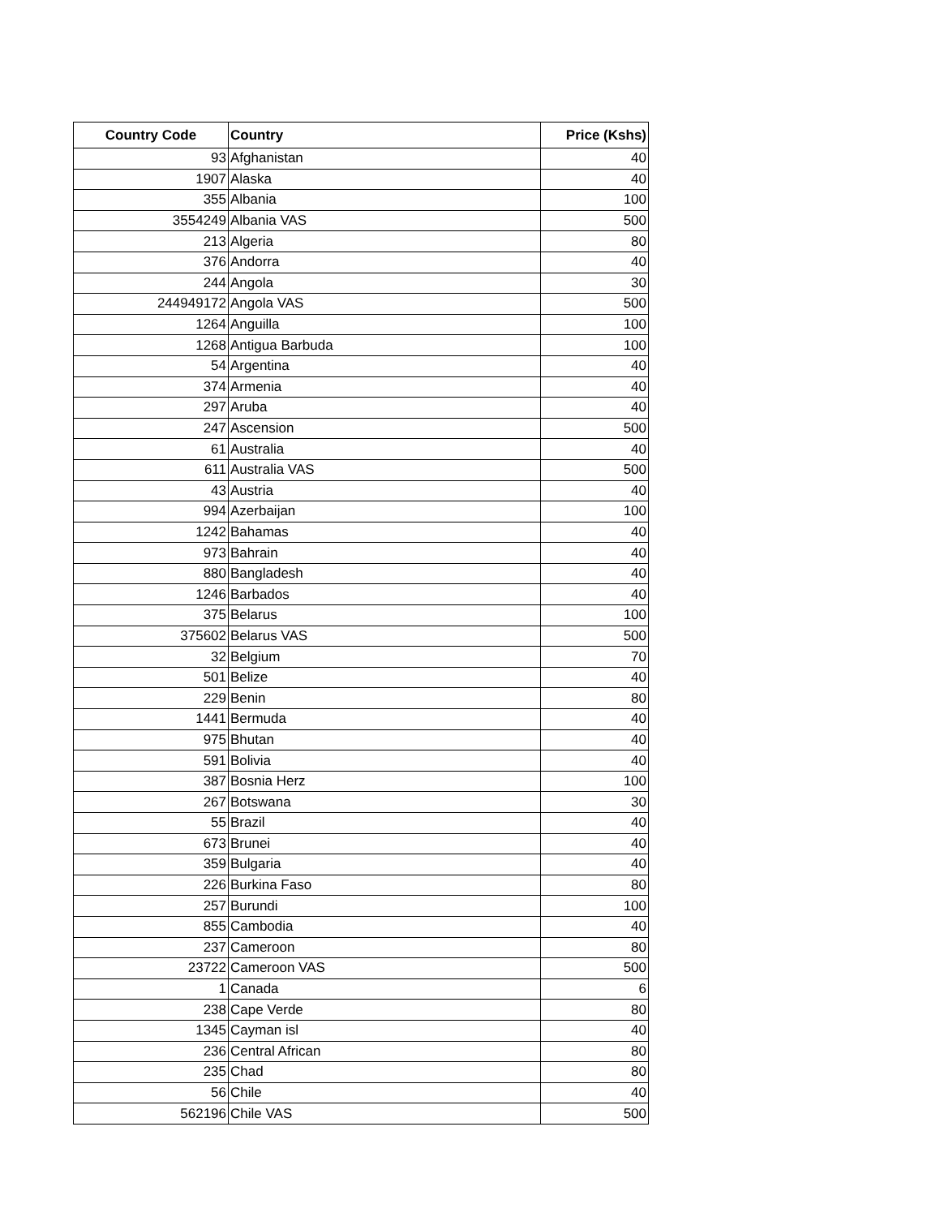| Country Code | Country | Price (Kshs) |
| --- | --- | --- |
| 93 | Afghanistan | 40 |
| 1907 | Alaska | 40 |
| 355 | Albania | 100 |
| 3554249 | Albania VAS | 500 |
| 213 | Algeria | 80 |
| 376 | Andorra | 40 |
| 244 | Angola | 30 |
| 244949172 | Angola VAS | 500 |
| 1264 | Anguilla | 100 |
| 1268 | Antigua Barbuda | 100 |
| 54 | Argentina | 40 |
| 374 | Armenia | 40 |
| 297 | Aruba | 40 |
| 247 | Ascension | 500 |
| 61 | Australia | 40 |
| 611 | Australia VAS | 500 |
| 43 | Austria | 40 |
| 994 | Azerbaijan | 100 |
| 1242 | Bahamas | 40 |
| 973 | Bahrain | 40 |
| 880 | Bangladesh | 40 |
| 1246 | Barbados | 40 |
| 375 | Belarus | 100 |
| 375602 | Belarus VAS | 500 |
| 32 | Belgium | 70 |
| 501 | Belize | 40 |
| 229 | Benin | 80 |
| 1441 | Bermuda | 40 |
| 975 | Bhutan | 40 |
| 591 | Bolivia | 40 |
| 387 | Bosnia Herz | 100 |
| 267 | Botswana | 30 |
| 55 | Brazil | 40 |
| 673 | Brunei | 40 |
| 359 | Bulgaria | 40 |
| 226 | Burkina Faso | 80 |
| 257 | Burundi | 100 |
| 855 | Cambodia | 40 |
| 237 | Cameroon | 80 |
| 23722 | Cameroon VAS | 500 |
| 1 | Canada | 6 |
| 238 | Cape Verde | 80 |
| 1345 | Cayman isl | 40 |
| 236 | Central African | 80 |
| 235 | Chad | 80 |
| 56 | Chile | 40 |
| 562196 | Chile VAS | 500 |